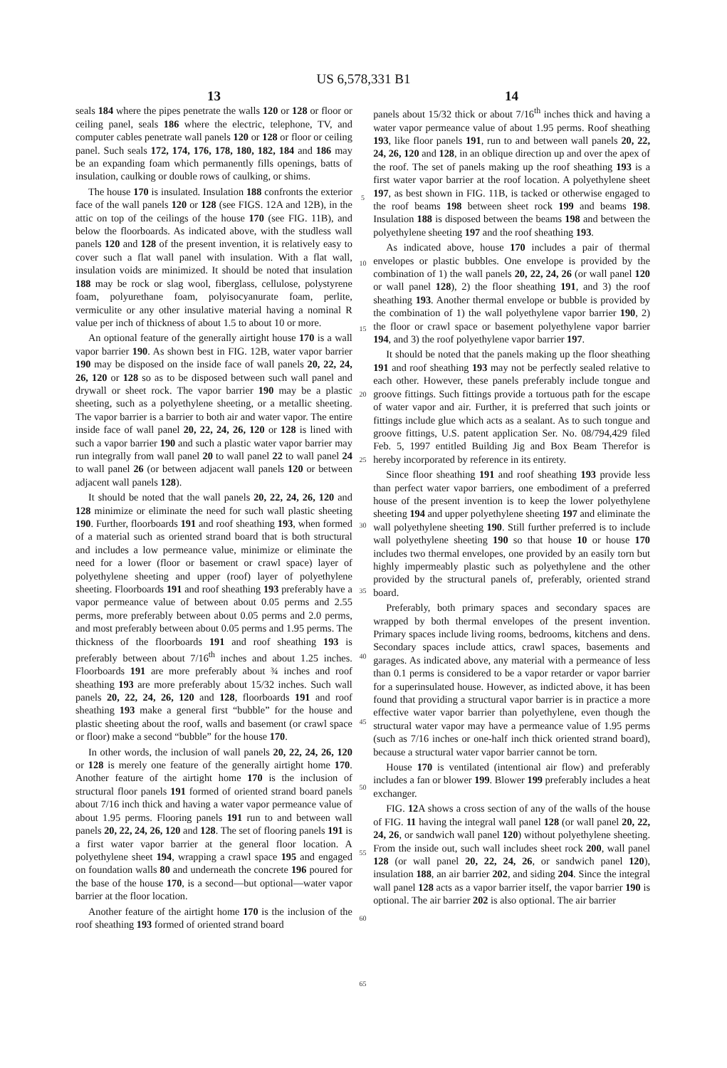US 6,578,331 B1
13
seals 184 where the pipes penetrate the walls 120 or 128 or floor or ceiling panel, seals 186 where the electric, telephone, TV, and computer cables penetrate wall panels 120 or 128 or floor or ceiling panel. Such seals 172, 174, 176, 178, 180, 182, 184 and 186 may be an expanding foam which permanently fills openings, batts of insulation, caulking or double rows of caulking, or shims.
The house 170 is insulated. Insulation 188 confronts the exterior face of the wall panels 120 or 128 (see FIGS. 12A and 12B), in the attic on top of the ceilings of the house 170 (see FIG. 11B), and below the floorboards. As indicated above, with the studless wall panels 120 and 128 of the present invention, it is relatively easy to cover such a flat wall panel with insulation. With a flat wall, insulation voids are minimized. It should be noted that insulation 188 may be rock or slag wool, fiberglass, cellulose, polystyrene foam, polyurethane foam, polyisocyanurate foam, perlite, vermiculite or any other insulative material having a nominal R value per inch of thickness of about 1.5 to about 10 or more.
An optional feature of the generally airtight house 170 is a wall vapor barrier 190. As shown best in FIG. 12B, water vapor barrier 190 may be disposed on the inside face of wall panels 20, 22, 24, 26, 120 or 128 so as to be disposed between such wall panel and drywall or sheet rock. The vapor barrier 190 may be a plastic sheeting, such as a polyethylene sheeting, or a metallic sheeting. The vapor barrier is a barrier to both air and water vapor. The entire inside face of wall panel 20, 22, 24, 26, 120 or 128 is lined with such a vapor barrier 190 and such a plastic water vapor barrier may run integrally from wall panel 20 to wall panel 22 to wall panel 24 to wall panel 26 (or between adjacent wall panels 120 or between adjacent wall panels 128).
It should be noted that the wall panels 20, 22, 24, 26, 120 and 128 minimize or eliminate the need for such wall plastic sheeting 190. Further, floorboards 191 and roof sheathing 193, when formed of a material such as oriented strand board that is both structural and includes a low permeance value, minimize or eliminate the need for a lower (floor or basement or crawl space) layer of polyethylene sheeting and upper (roof) layer of polyethylene sheeting. Floorboards 191 and roof sheathing 193 preferably have a vapor permeance value of between about 0.05 perms and 2.55 perms, more preferably between about 0.05 perms and 2.0 perms, and most preferably between about 0.05 perms and 1.95 perms. The thickness of the floorboards 191 and roof sheathing 193 is preferably between about 7/16<sup>th</sup> inches and about 1.25 inches. Floorboards 191 are more preferably about ¾ inches and roof sheathing 193 are more preferably about 15/32 inches. Such wall panels 20, 22, 24, 26, 120 and 128, floorboards 191 and roof sheathing 193 make a general first “bubble” for the house and plastic sheeting about the roof, walls and basement (or crawl space or floor) make a second “bubble” for the house 170.
In other words, the inclusion of wall panels 20, 22, 24, 26, 120 or 128 is merely one feature of the generally airtight home 170. Another feature of the airtight home 170 is the inclusion of structural floor panels 191 formed of oriented strand board panels about 7/16 inch thick and having a water vapor permeance value of about 1.95 perms. Flooring panels 191 run to and between wall panels 20, 22, 24, 26, 120 and 128. The set of flooring panels 191 is a first water vapor barrier at the general floor location. A polyethylene sheet 194, wrapping a crawl space 195 and engaged on foundation walls 80 and underneath the concrete 196 poured for the base of the house 170, is a second—but optional—water vapor barrier at the floor location.
Another feature of the airtight home 170 is the inclusion of the roof sheathing 193 formed of oriented strand board
5
10
15
20
25
30
35
40
45
50
55
60
65
14
panels about 15/32 thick or about 7/16<sup>th</sup> inches thick and having a water vapor permeance value of about 1.95 perms. Roof sheathing 193, like floor panels 191, run to and between wall panels 20, 22, 24, 26, 120 and 128, in an oblique direction up and over the apex of the roof. The set of panels making up the roof sheathing 193 is a first water vapor barrier at the roof location. A polyethylene sheet 197, as best shown in FIG. 11B, is tacked or otherwise engaged to the roof beams 198 between sheet rock 199 and beams 198. Insulation 188 is disposed between the beams 198 and between the polyethylene sheeting 197 and the roof sheathing 193.
As indicated above, house 170 includes a pair of thermal envelopes or plastic bubbles. One envelope is provided by the combination of 1) the wall panels 20, 22, 24, 26 (or wall panel 120 or wall panel 128), 2) the floor sheathing 191, and 3) the roof sheathing 193. Another thermal envelope or bubble is provided by the combination of 1) the wall polyethylene vapor barrier 190, 2) the floor or crawl space or basement polyethylene vapor barrier 194, and 3) the roof polyethylene vapor barrier 197.
It should be noted that the panels making up the floor sheathing 191 and roof sheathing 193 may not be perfectly sealed relative to each other. However, these panels preferably include tongue and groove fittings. Such fittings provide a tortuous path for the escape of water vapor and air. Further, it is preferred that such joints or fittings include glue which acts as a sealant. As to such tongue and groove fittings, U.S. patent application Ser. No. 08/794,429 filed Feb. 5, 1997 entitled Building Jig and Box Beam Therefor is hereby incorporated by reference in its entirety.
Since floor sheathing 191 and roof sheathing 193 provide less than perfect water vapor barriers, one embodiment of a preferred house of the present invention is to keep the lower polyethylene sheeting 194 and upper polyethylene sheeting 197 and eliminate the wall polyethylene sheeting 190. Still further preferred is to include wall polyethylene sheeting 190 so that house 10 or house 170 includes two thermal envelopes, one provided by an easily torn but highly impermeably plastic such as polyethylene and the other provided by the structural panels of, preferably, oriented strand board.
Preferably, both primary spaces and secondary spaces are wrapped by both thermal envelopes of the present invention. Primary spaces include living rooms, bedrooms, kitchens and dens. Secondary spaces include attics, crawl spaces, basements and garages. As indicated above, any material with a permeance of less than 0.1 perms is considered to be a vapor retarder or vapor barrier for a superinsulated house. However, as indicted above, it has been found that providing a structural vapor barrier is in practice a more effective water vapor barrier than polyethylene, even though the structural water vapor may have a permeance value of 1.95 perms (such as 7/16 inches or one-half inch thick oriented strand board), because a structural water vapor barrier cannot be torn.
House 170 is ventilated (intentional air flow) and preferably includes a fan or blower 199. Blower 199 preferably includes a heat exchanger.
FIG. 12 A shows a cross section of any of the walls of the house of FIG. 11 having the integral wall panel 128 (or wall panel 20, 22, 24, 26, or sandwich wall panel 120) without polyethylene sheeting. From the inside out, such wall includes sheet rock 200, wall panel 128 (or wall panel 20, 22, 24, 26, or sandwich panel 120), insulation 188, an air barrier 202, and siding 204. Since the integral wall panel 128 acts as a vapor barrier itself, the vapor barrier 190 is optional. The air barrier 202 is also optional. The air barrier